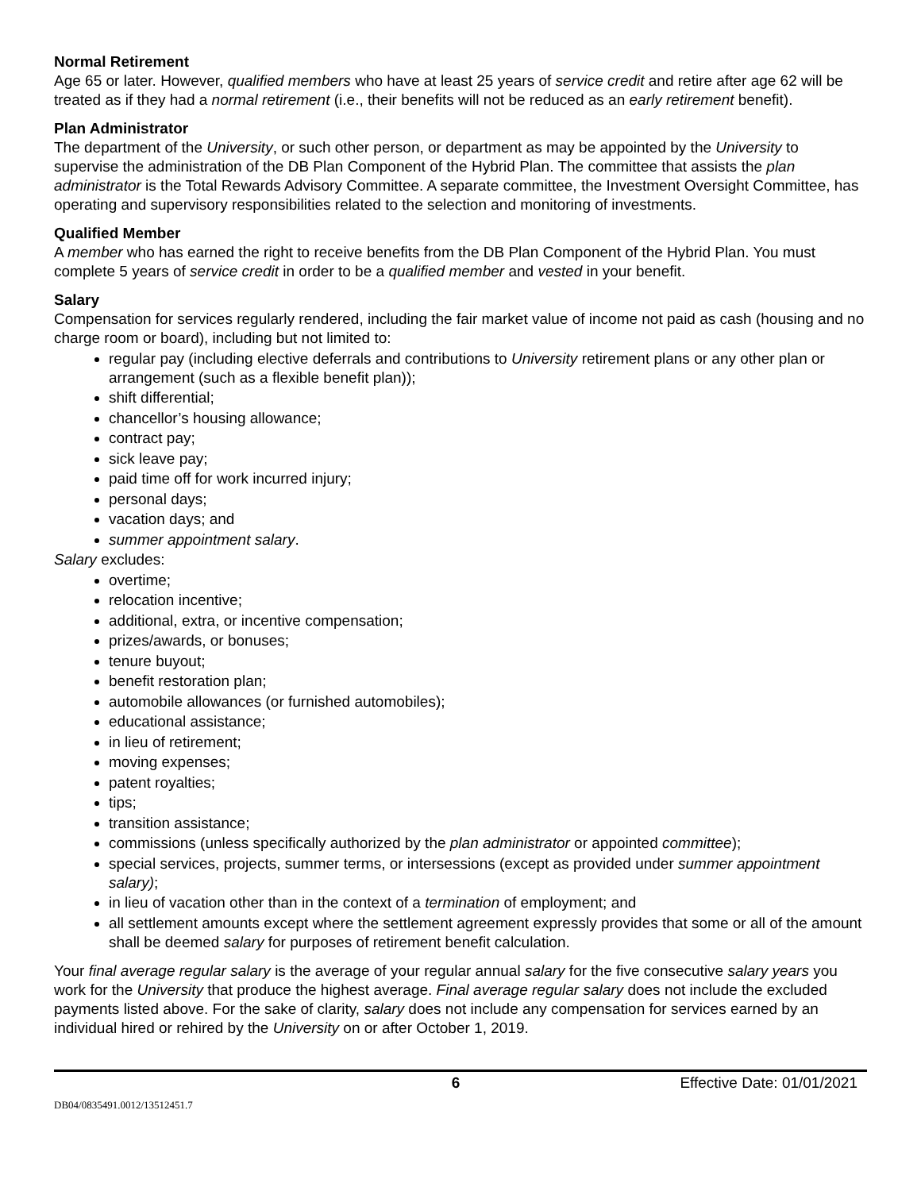Normal Retirement
Age 65 or later. However, qualified members who have at least 25 years of service credit and retire after age 62 will be treated as if they had a normal retirement (i.e., their benefits will not be reduced as an early retirement benefit).
Plan Administrator
The department of the University, or such other person, or department as may be appointed by the University to supervise the administration of the DB Plan Component of the Hybrid Plan. The committee that assists the plan administrator is the Total Rewards Advisory Committee. A separate committee, the Investment Oversight Committee, has operating and supervisory responsibilities related to the selection and monitoring of investments.
Qualified Member
A member who has earned the right to receive benefits from the DB Plan Component of the Hybrid Plan. You must complete 5 years of service credit in order to be a qualified member and vested in your benefit.
Salary
Compensation for services regularly rendered, including the fair market value of income not paid as cash (housing and no charge room or board), including but not limited to:
regular pay (including elective deferrals and contributions to University retirement plans or any other plan or arrangement (such as a flexible benefit plan));
shift differential;
chancellor’s housing allowance;
contract pay;
sick leave pay;
paid time off for work incurred injury;
personal days;
vacation days; and
summer appointment salary.
Salary excludes:
overtime;
relocation incentive;
additional, extra, or incentive compensation;
prizes/awards, or bonuses;
tenure buyout;
benefit restoration plan;
automobile allowances (or furnished automobiles);
educational assistance;
in lieu of retirement;
moving expenses;
patent royalties;
tips;
transition assistance;
commissions (unless specifically authorized by the plan administrator or appointed committee);
special services, projects, summer terms, or intersessions (except as provided under summer appointment salary);
in lieu of vacation other than in the context of a termination of employment; and
all settlement amounts except where the settlement agreement expressly provides that some or all of the amount shall be deemed salary for purposes of retirement benefit calculation.
Your final average regular salary is the average of your regular annual salary for the five consecutive salary years you work for the University that produce the highest average. Final average regular salary does not include the excluded payments listed above. For the sake of clarity, salary does not include any compensation for services earned by an individual hired or rehired by the University on or after October 1, 2019.
6 Effective Date: 01/01/2021
DB04/0835491.0012/13512451.7